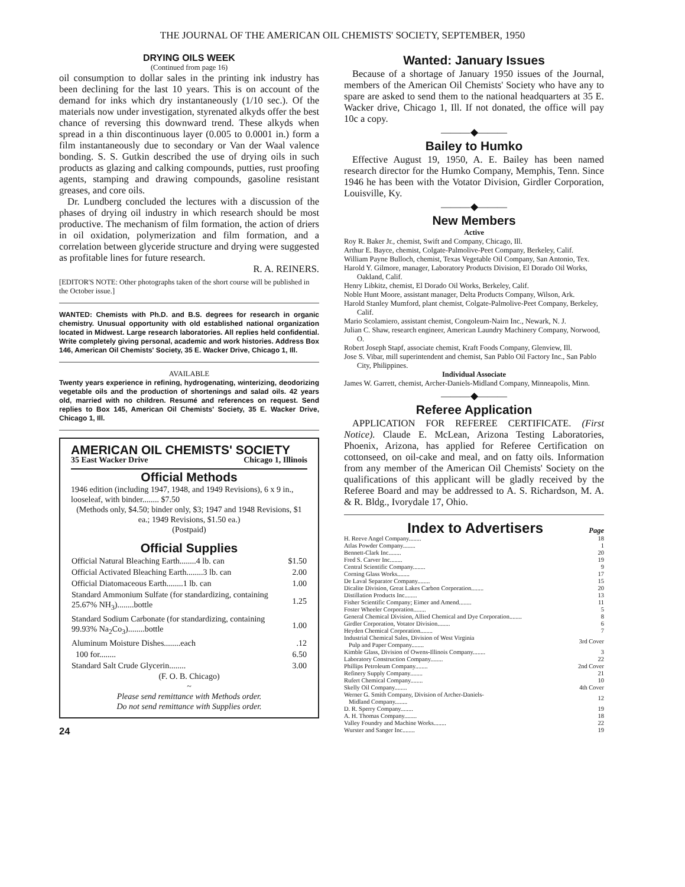THE JOURNAL OF THE AMERICAN OIL CHEMISTS' SOCIETY, SEPTEMBER, 1950
DRYING OILS WEEK
(Continued from page 16)
oil consumption to dollar sales in the printing ink industry has been declining for the last 10 years. This is on account of the demand for inks which dry instantaneously (1/10 sec.). Of the materials now under investigation, styrenated alkyds offer the best chance of reversing this downward trend. These alkyds when spread in a thin discontinuous layer (0.005 to 0.0001 in.) form a film instantaneously due to secondary or Van der Waal valence bonding. S. S. Gutkin described the use of drying oils in such products as glazing and calking compounds, putties, rust proofing agents, stamping and drawing compounds, gasoline resistant greases, and core oils.
Dr. Lundberg concluded the lectures with a discussion of the phases of drying oil industry in which research should be most productive. The mechanism of film formation, the action of driers in oil oxidation, polymerization and film formation, and a correlation between glyceride structure and drying were suggested as profitable lines for future research.
R. A. REINERS.
[EDITOR'S NOTE: Other photographs taken of the short course will be published in the October issue.]
WANTED: Chemists with Ph.D. and B.S. degrees for research in organic chemistry. Unusual opportunity with old established national organization located in Midwest. Large research laboratories. All replies held confidential. Write completely giving personal, academic and work histories. Address Box 146, American Oil Chemists' Society, 35 E. Wacker Drive, Chicago 1, Ill.
AVAILABLE
Twenty years experience in refining, hydrogenating, winterizing, deodorizing vegetable oils and the production of shortenings and salad oils. 42 years old, married with no children. Resumé and references on request. Send replies to Box 145, American Oil Chemists' Society, 35 E. Wacker Drive, Chicago 1, Ill.
AMERICAN OIL CHEMISTS' SOCIETY
35 East Wacker Drive Chicago 1, Illinois
Official Methods
1946 edition (including 1947, 1948, and 1949 Revisions), 6 x 9 in., looseleaf, with binder........ $7.50
(Methods only, $4.50; binder only, $3; 1947 and 1948 Revisions, $1 ea.; 1949 Revisions, $1.50 ea.)
(Postpaid)
Official Supplies
| Official Natural Bleaching Earth........4 lb. can | $1.50 |
| Official Activated Bleaching Earth........3 lb. can | 2.00 |
| Official Diatomaceous Earth........1 lb. can | 1.00 |
| Standard Ammonium Sulfate (for standardizing, containing 25.67% NH<sub>3</sub>)........bottle | 1.25 |
| Standard Sodium Carbonate (for standardizing, containing 99.93% Na<sub>2</sub>Co<sub>3</sub>)........bottle | 1.00 |
| Aluminum Moisture Dishes........each | .12 |
| 100 for........ | 6.50 |
| Standard Salt Crude Glycerin........ | 3.00 |
(F. O. B. Chicago)
~
Please send remittance with Methods order.
Do not send remittance with Supplies order.
24
Wanted: January Issues
Because of a shortage of January 1950 issues of the Journal, members of the American Oil Chemists' Society who have any to spare are asked to send them to the national headquarters at 35 E. Wacker drive, Chicago 1, Ill. If not donated, the office will pay 10c a copy.
———◆———
Bailey to Humko
Effective August 19, 1950, A. E. Bailey has been named research director for the Humko Company, Memphis, Tenn. Since 1946 he has been with the Votator Division, Girdler Corporation, Louisville, Ky.
———◆———
New Members
Active
Roy R. Baker Jr., chemist, Swift and Company, Chicago, Ill.
Arthur E. Bayce, chemist, Colgate-Palmolive-Peet Company, Berkeley, Calif.
William Payne Bulloch, chemist, Texas Vegetable Oil Company, San Antonio, Tex.
Harold Y. Gilmore, manager, Laboratory Products Division, El Dorado Oil Works, Oakland, Calif.
Henry Libkitz, chemist, El Dorado Oil Works, Berkeley, Calif.
Noble Hunt Moore, assistant manager, Delta Products Company, Wilson, Ark.
Harold Stanley Mumford, plant chemist, Colgate-Palmolive-Peet Company, Berkeley, Calif.
Mario Scolamiero, assistant chemist, Congoleum-Nairn Inc., Newark, N. J.
Julian C. Shaw, research engineer, American Laundry Machinery Company, Norwood, O.
Robert Joseph Stapf, associate chemist, Kraft Foods Company, Glenview, Ill.
Jose S. Vibar, mill superintendent and chemist, San Pablo Oil Factory Inc., San Pablo City, Philippines.
Individual Associate
James W. Garrett, chemist, Archer-Daniels-Midland Company, Minneapolis, Minn.
———◆———
Referee Application
APPLICATION FOR REFEREE CERTIFICATE. (First Notice). Claude E. McLean, Arizona Testing Laboratories, Phoenix, Arizona, has applied for Referee Certification on cottonseed, on oil-cake and meal, and on fatty oils. Information from any member of the American Oil Chemists' Society on the qualifications of this applicant will be gladly received by the Referee Board and may be addressed to A. S. Richardson, M. A. & R. Bldg., Ivorydale 17, Ohio.
Index to Advertisers Page
| H. Reeve Angel Company........ | 18 |
| Atlas Powder Company........ | 1 |
| Bennett-Clark Inc........ | 20 |
| Fred S. Carver Inc........ | 19 |
| Central Scientific Company........ | 9 |
| Corning Glass Works........ | 17 |
| De Laval Separator Company........ | 15 |
| Dicalite Division, Great Lakes Carbon Corporation........ | 20 |
| Distillation Products Inc........ | 13 |
| Fisher Scientific Company; Eimer and Amend........ | 11 |
| Foster Wheeler Corporation........ | 5 |
| General Chemical Division, Allied Chemical and Dye Corporation........ | 8 |
| Girdler Corporation, Votator Division........ | 6 |
| Heyden Chemical Corporation........ | 7 |
| Industrial Chemical Sales, Division of West Virginia Pulp and Paper Company........ | 3rd Cover |
| Kimble Glass, Division of Owens-Illinois Company........ | 3 |
| Laboratory Construction Company........ | 22 |
| Phillips Petroleum Company........ | 2nd Cover |
| Refinery Supply Company........ | 21 |
| Rufert Chemical Company........ | 10 |
| Skelly Oil Company........ | 4th Cover |
| Werner G. Smith Company, Division of Archer-Daniels- Midland Company........ | 12 |
| D. R. Sperry Company........ | 19 |
| A. H. Thomas Company........ | 18 |
| Valley Foundry and Machine Works........ | 22 |
| Wurster and Sanger Inc........ | 19 |